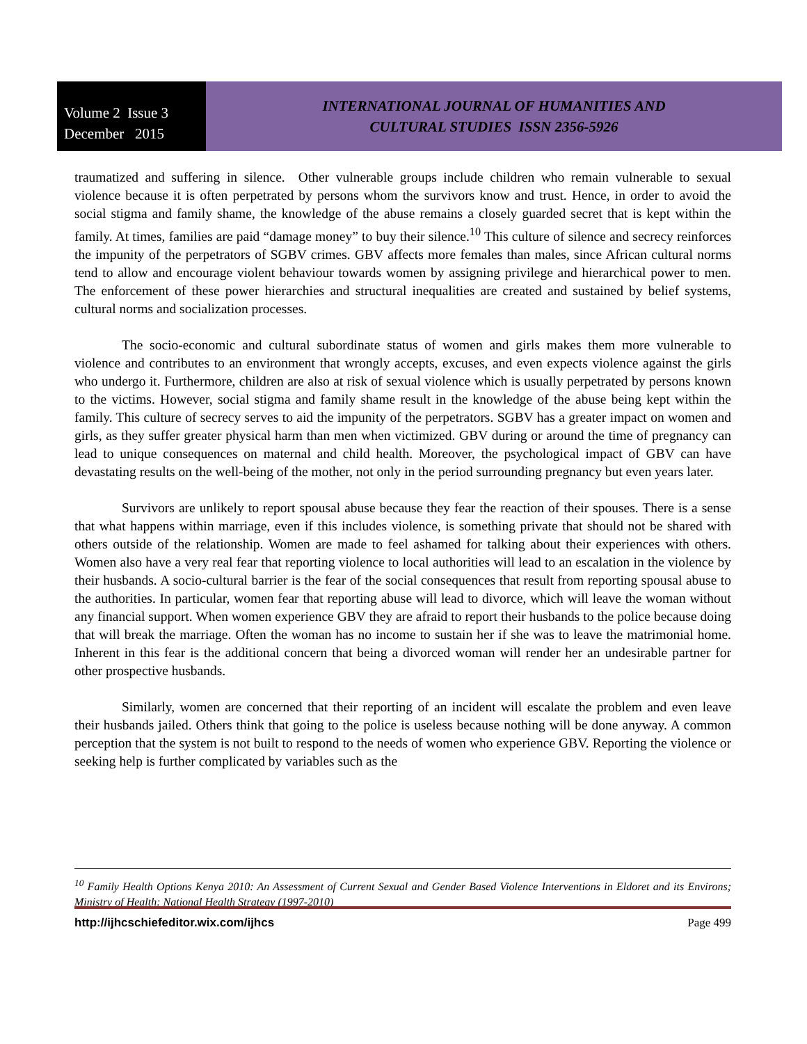Volume 2 Issue 3
December 2015
INTERNATIONAL JOURNAL OF HUMANITIES AND
CULTURAL STUDIES ISSN 2356-5926
traumatized and suffering in silence. Other vulnerable groups include children who remain vulnerable to sexual violence because it is often perpetrated by persons whom the survivors know and trust. Hence, in order to avoid the social stigma and family shame, the knowledge of the abuse remains a closely guarded secret that is kept within the family. At times, families are paid “damage money” to buy their silence.<sup>10</sup> This culture of silence and secrecy reinforces the impunity of the perpetrators of SGBV crimes. GBV affects more females than males, since African cultural norms tend to allow and encourage violent behaviour towards women by assigning privilege and hierarchical power to men. The enforcement of these power hierarchies and structural inequalities are created and sustained by belief systems, cultural norms and socialization processes.
The socio-economic and cultural subordinate status of women and girls makes them more vulnerable to violence and contributes to an environment that wrongly accepts, excuses, and even expects violence against the girls who undergo it. Furthermore, children are also at risk of sexual violence which is usually perpetrated by persons known to the victims. However, social stigma and family shame result in the knowledge of the abuse being kept within the family. This culture of secrecy serves to aid the impunity of the perpetrators. SGBV has a greater impact on women and girls, as they suffer greater physical harm than men when victimized. GBV during or around the time of pregnancy can lead to unique consequences on maternal and child health. Moreover, the psychological impact of GBV can have devastating results on the well-being of the mother, not only in the period surrounding pregnancy but even years later.
Survivors are unlikely to report spousal abuse because they fear the reaction of their spouses. There is a sense that what happens within marriage, even if this includes violence, is something private that should not be shared with others outside of the relationship. Women are made to feel ashamed for talking about their experiences with others. Women also have a very real fear that reporting violence to local authorities will lead to an escalation in the violence by their husbands. A socio-cultural barrier is the fear of the social consequences that result from reporting spousal abuse to the authorities. In particular, women fear that reporting abuse will lead to divorce, which will leave the woman without any financial support. When women experience GBV they are afraid to report their husbands to the police because doing that will break the marriage. Often the woman has no income to sustain her if she was to leave the matrimonial home. Inherent in this fear is the additional concern that being a divorced woman will render her an undesirable partner for other prospective husbands.
Similarly, women are concerned that their reporting of an incident will escalate the problem and even leave their husbands jailed. Others think that going to the police is useless because nothing will be done anyway. A common perception that the system is not built to respond to the needs of women who experience GBV. Reporting the violence or seeking help is further complicated by variables such as the
<sup>10</sup> Family Health Options Kenya 2010: An Assessment of Current Sexual and Gender Based Violence Interventions in Eldoret and its Environs; Ministry of Health: National Health Strategy (1997-2010)
http://ijhcschiefeditor.wix.com/ijhcs Page 499